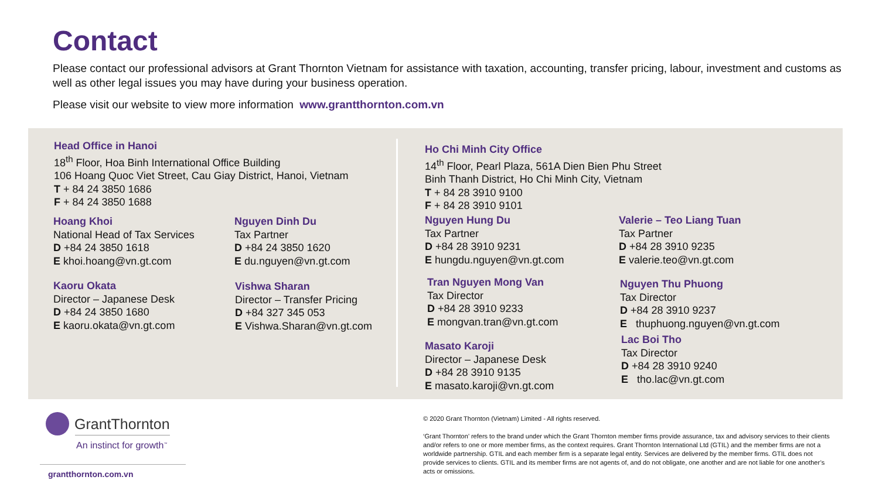Contact
Please contact our professional advisors at Grant Thornton Vietnam for assistance with taxation, accounting, transfer pricing, labour, investment and customs as well as other legal issues you may have during your business operation.
Please visit our website to view more information www.grantthornton.com.vn
Head Office in Hanoi
18<sup>th</sup> Floor, Hoa Binh International Office Building
106 Hoang Quoc Viet Street, Cau Giay District, Hanoi, Vietnam
T + 84 24 3850 1686
F + 84 24 3850 1688
Hoang Khoi
National Head of Tax Services
D +84 24 3850 1618
E khoi.hoang@vn.gt.com
Nguyen Dinh Du
Tax Partner
D +84 24 3850 1620
E du.nguyen@vn.gt.com
Kaoru Okata
Director – Japanese Desk
D +84 24 3850 1680
E kaoru.okata@vn.gt.com
Vishwa Sharan
Director – Transfer Pricing
D +84 327 345 053
E Vishwa.Sharan@vn.gt.com
Ho Chi Minh City Office
14<sup>th</sup> Floor, Pearl Plaza, 561A Dien Bien Phu Street
Binh Thanh District, Ho Chi Minh City, Vietnam
T + 84 28 3910 9100
F + 84 28 3910 9101
Nguyen Hung Du
Tax Partner
D +84 28 3910 9231
E hungdu.nguyen@vn.gt.com
Valerie – Teo Liang Tuan
Tax Partner
D +84 28 3910 9235
E valerie.teo@vn.gt.com
Tran Nguyen Mong Van
Tax Director
D +84 28 3910 9233
E mongvan.tran@vn.gt.com
Nguyen Thu Phuong
Tax Director
D +84 28 3910 9237
E thuphuong.nguyen@vn.gt.com
Masato Karoji
Director – Japanese Desk
D +84 28 3910 9135
E masato.karoji@vn.gt.com
Lac Boi Tho
Tax Director
D +84 28 3910 9240
E tho.lac@vn.gt.com
GrantThornton
An instinct for growth<sup>™</sup>
grantthornton.com.vn
© 2020 Grant Thornton (Vietnam) Limited - All rights reserved.
‘Grant Thornton’ refers to the brand under which the Grant Thornton member firms provide assurance, tax and advisory services to their clients and/or refers to one or more member firms, as the context requires. Grant Thornton International Ltd (GTIL) and the member firms are not a worldwide partnership. GTIL and each member firm is a separate legal entity. Services are delivered by the member firms. GTIL does not provide services to clients. GTIL and its member firms are not agents of, and do not obligate, one another and are not liable for one another’s acts or omissions.